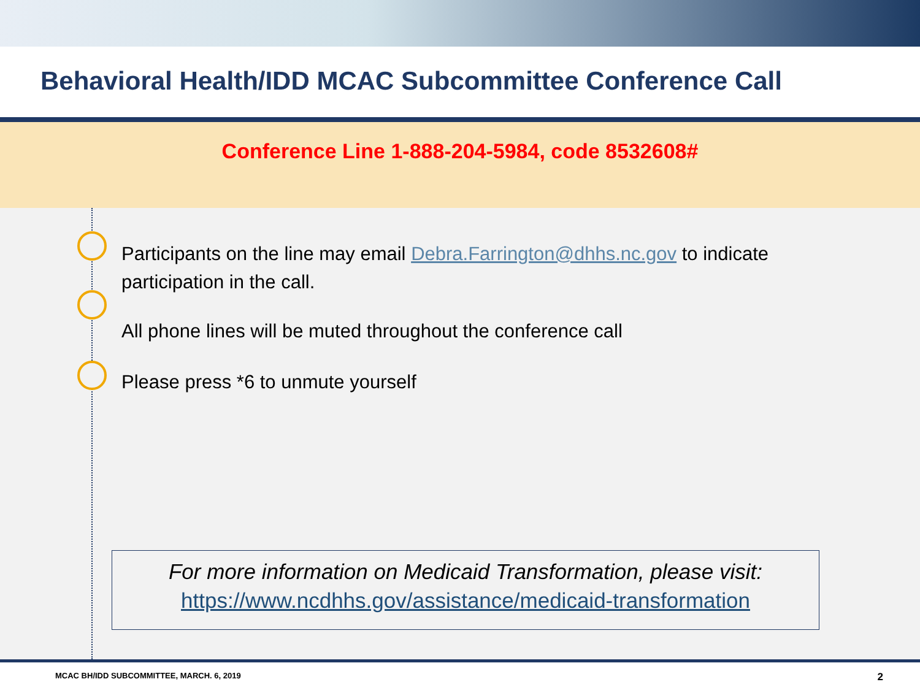Behavioral Health/IDD MCAC Subcommittee Conference Call
Conference Line 1-888-204-5984, code 8532608#
Participants on the line may email Debra.Farrington@dhhs.nc.gov to indicate participation in the call.
All phone lines will be muted throughout the conference call
Please press *6 to unmute yourself
For more information on Medicaid Transformation, please visit:
https://www.ncdhhs.gov/assistance/medicaid-transformation
MCAC BH/IDD SUBCOMMITTEE, MARCH. 6, 2019 2